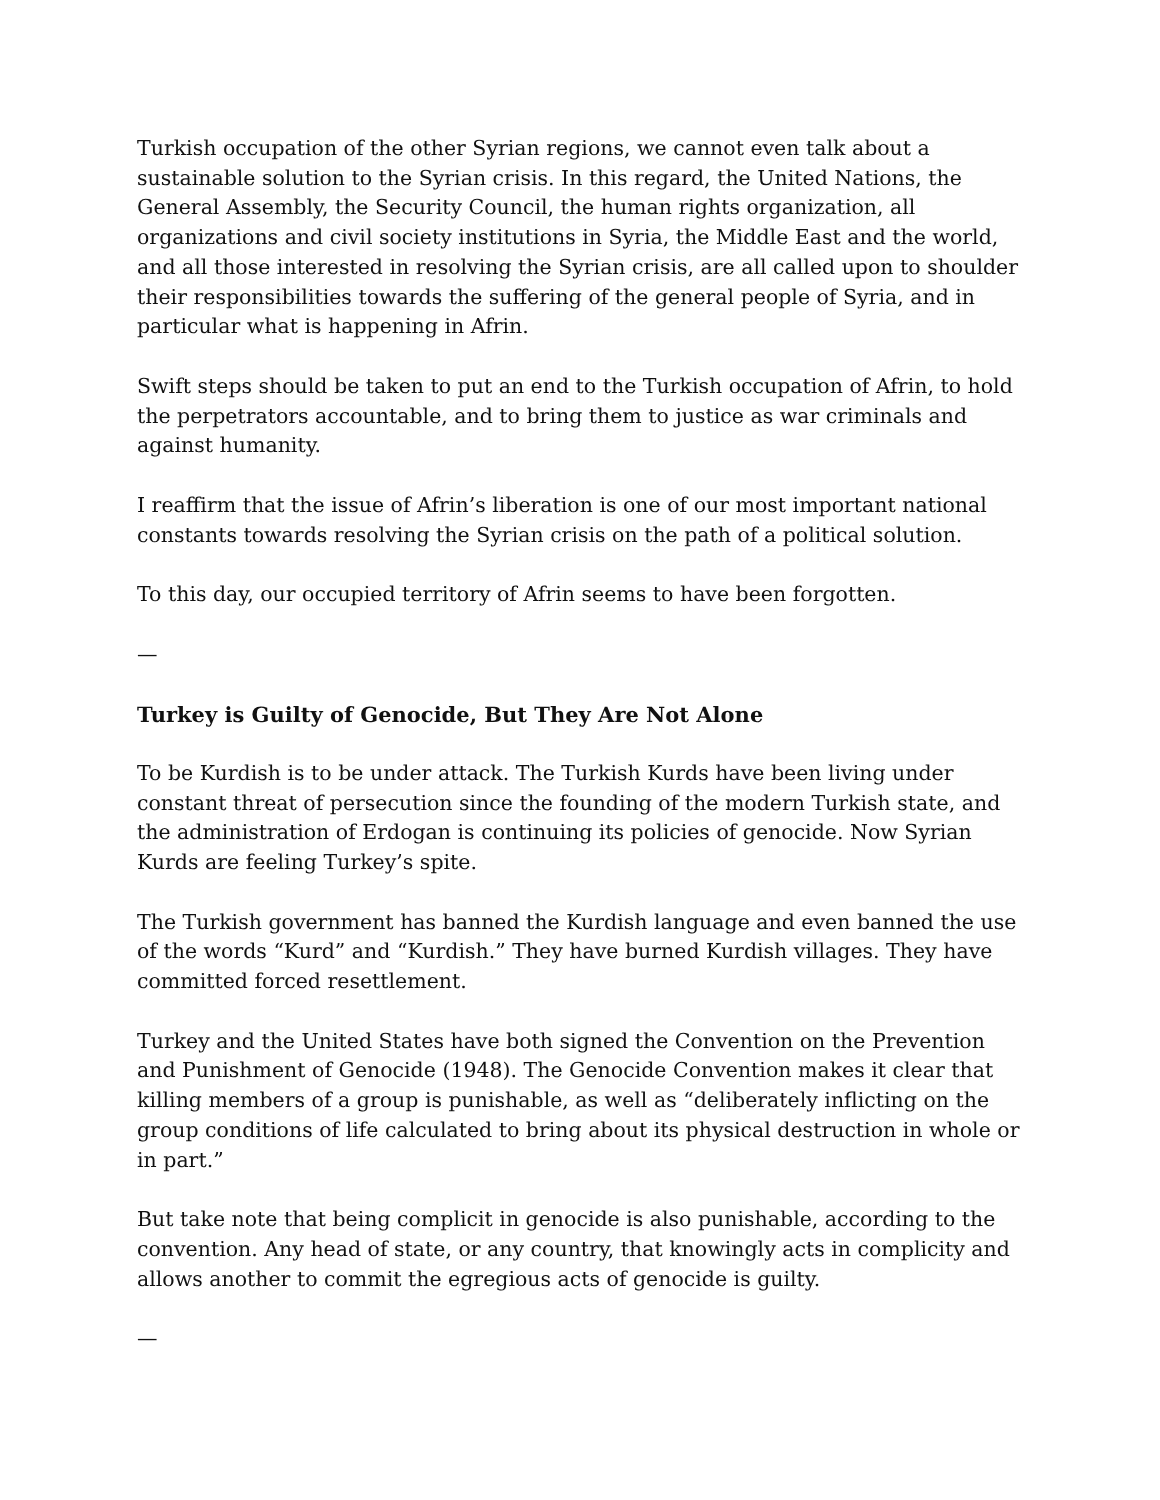Turkish occupation of the other Syrian regions, we cannot even talk about a sustainable solution to the Syrian crisis. In this regard, the United Nations, the General Assembly, the Security Council, the human rights organization, all organizations and civil society institutions in Syria, the Middle East and the world, and all those interested in resolving the Syrian crisis, are all called upon to shoulder their responsibilities towards the suffering of the general people of Syria, and in particular what is happening in Afrin.
Swift steps should be taken to put an end to the Turkish occupation of Afrin, to hold the perpetrators accountable, and to bring them to justice as war criminals and against humanity.
I reaffirm that the issue of Afrin’s liberation is one of our most important national constants towards resolving the Syrian crisis on the path of a political solution.
To this day, our occupied territory of Afrin seems to have been forgotten.
—
Turkey is Guilty of Genocide, But They Are Not Alone
To be Kurdish is to be under attack. The Turkish Kurds have been living under constant threat of persecution since the founding of the modern Turkish state, and the administration of Erdogan is continuing its policies of genocide. Now Syrian Kurds are feeling Turkey’s spite.
The Turkish government has banned the Kurdish language and even banned the use of the words “Kurd” and “Kurdish.” They have burned Kurdish villages. They have committed forced resettlement.
Turkey and the United States have both signed the Convention on the Prevention and Punishment of Genocide (1948). The Genocide Convention makes it clear that killing members of a group is punishable, as well as “deliberately inflicting on the group conditions of life calculated to bring about its physical destruction in whole or in part.”
But take note that being complicit in genocide is also punishable, according to the convention. Any head of state, or any country, that knowingly acts in complicity and allows another to commit the egregious acts of genocide is guilty.
—